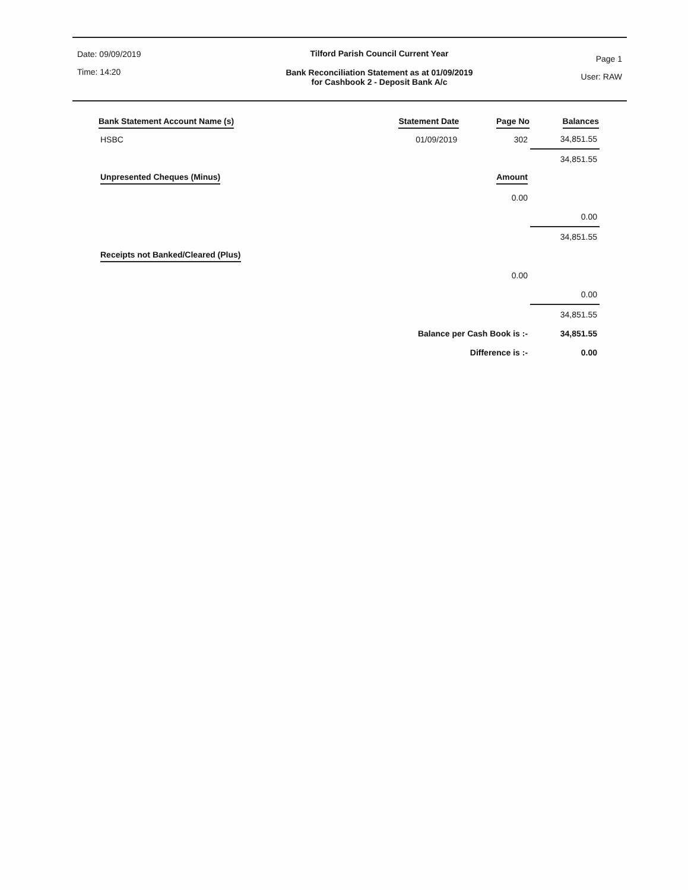Date: 09/09/2019
Time: 14:20
Tilford Parish Council Current Year
Bank Reconciliation Statement as at 01/09/2019
for Cashbook 2 - Deposit Bank A/c
Page 1
User: RAW
| Bank Statement Account Name (s) | Statement Date | Page No | Balances |
| --- | --- | --- | --- |
| HSBC | 01/09/2019 | 302 | 34,851.55 |
| | | | 34,851.55 |
| Unpresented Cheques (Minus) | | Amount | |
| | | 0.00 | |
| | | | 0.00 |
| | | | 34,851.55 |
| Receipts not Banked/Cleared (Plus) | | | |
| | | 0.00 | |
| | | | 0.00 |
| | | | 34,851.55 |
| | Balance per Cash Book is :- | | 34,851.55 |
| | Difference is :- | | 0.00 |